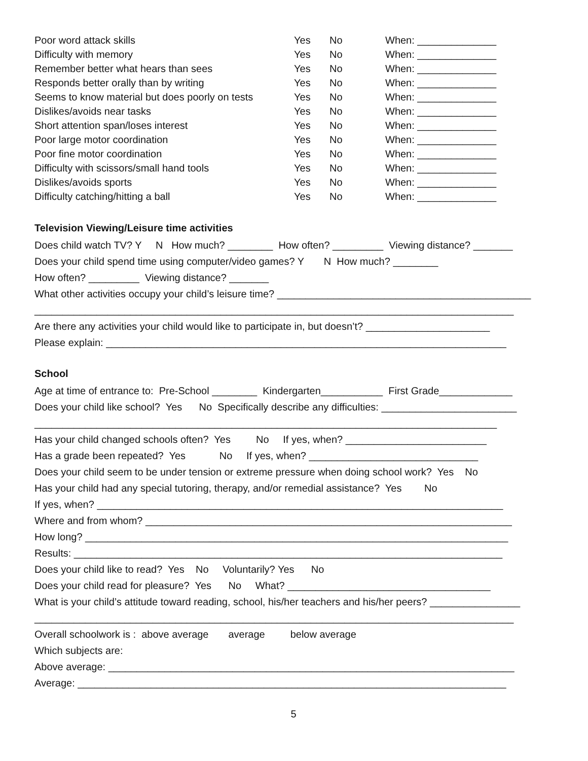| Poor word attack skills | Yes | No | When: ______________ |
| Difficulty with memory | Yes | No | When: ______________ |
| Remember better what hears than sees | Yes | No | When: ______________ |
| Responds better orally than by writing | Yes | No | When: ______________ |
| Seems to know material but does poorly on tests | Yes | No | When: ______________ |
| Dislikes/avoids near tasks | Yes | No | When: ______________ |
| Short attention span/loses interest | Yes | No | When: ______________ |
| Poor large motor coordination | Yes | No | When: ______________ |
| Poor fine motor coordination | Yes | No | When: ______________ |
| Difficulty with scissors/small hand tools | Yes | No | When: ______________ |
| Dislikes/avoids sports | Yes | No | When: ______________ |
| Difficulty catching/hitting a ball | Yes | No | When: ______________ |
Television Viewing/Leisure time activities
Does child watch TV? Y N How much? ________ How often? _________ Viewing distance? _______
Does your child spend time using computer/video games? Y N How much? ________
How often? _________ Viewing distance? _______
What other activities occupy your child’s leisure time? _____________________________________________
_____________________________________________________________________________________
Are there any activities your child would like to participate in, but doesn’t? ______________________
Please explain: _______________________________________________________________________
School
Age at time of entrance to: Pre-School ________ Kindergarten___________ First Grade_____________
Does your child like school? Yes No Specifically describe any difficulties: ________________________
__________________________________________________________________________________
Has your child changed schools often? Yes No If yes, when? _________________________
Has a grade been repeated? Yes No If yes, when? ______________________________
Does your child seem to be under tension or extreme pressure when doing school work? Yes No
Has your child had any special tutoring, therapy, and/or remedial assistance? Yes No
If yes, when? ________________________________________________________________________
Where and from whom? _________________________________________________________________
How long? ___________________________________________________________________________
Results: ____________________________________________________________________________
Does your child like to read? Yes No Voluntarily? Yes No
Does your child read for pleasure? Yes No What? ____________________________________
What is your child’s attitude toward reading, school, his/her teachers and his/her peers? ________________
_____________________________________________________________________________________
Overall schoolwork is : above average average below average
Which subjects are:
Above average: ________________________________________________________________________
Average: ____________________________________________________________________________
5